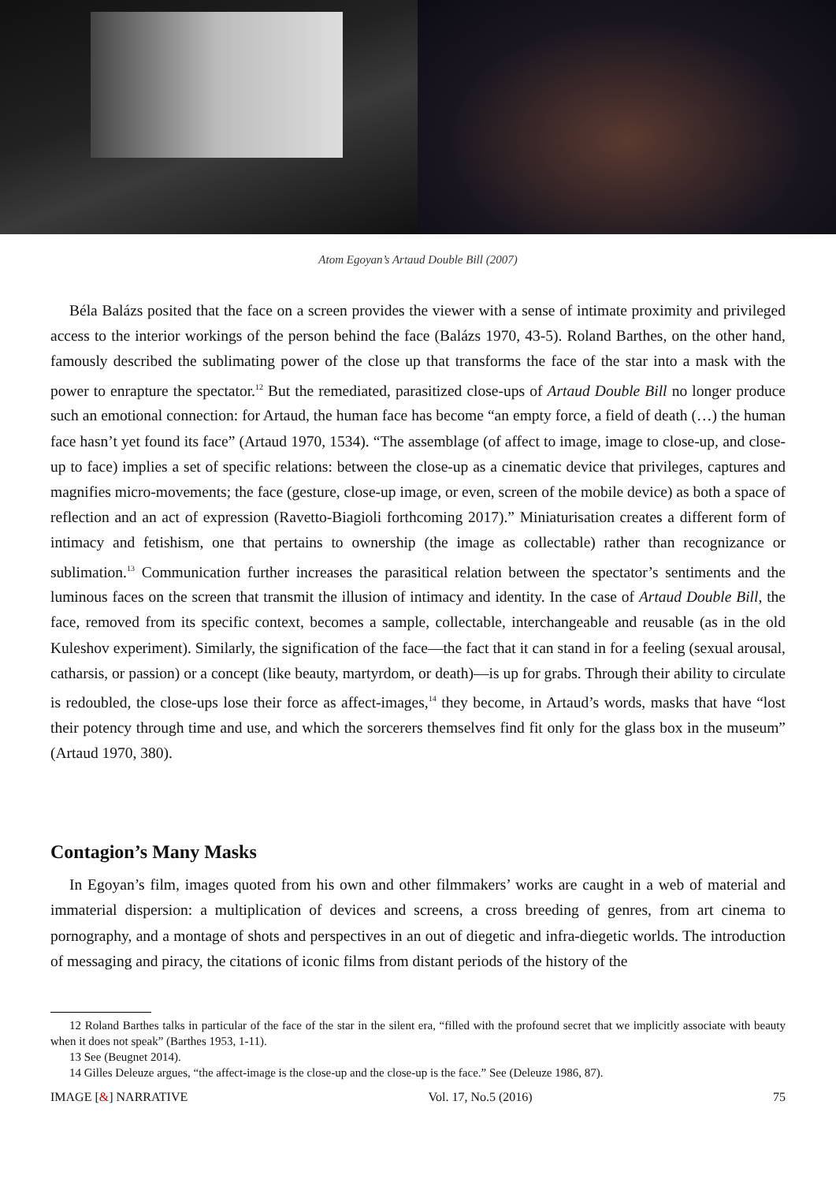Atom Egoyan’s Artaud Double Bill (2007)
Béla Balázs posited that the face on a screen provides the viewer with a sense of intimate proximity and privileged access to the interior workings of the person behind the face (Balázs 1970, 43-5). Roland Barthes, on the other hand, famously described the sublimating power of the close up that transforms the face of the star into a mask with the power to enrapture the spectator.<sup>12</sup> But the remediated, parasitized close-ups of Artaud Double Bill no longer produce such an emotional connection: for Artaud, the human face has become “an empty force, a field of death (…) the human face hasn’t yet found its face” (Artaud 1970, 1534). “The assemblage (of affect to image, image to close-up, and close-up to face) implies a set of specific relations: between the close-up as a cinematic device that privileges, captures and magnifies micro-movements; the face (gesture, close-up image, or even, screen of the mobile device) as both a space of reflection and an act of expression (Ravetto-Biagioli forthcoming 2017).” Miniaturisation creates a different form of intimacy and fetishism, one that pertains to ownership (the image as collectable) rather than recognizance or sublimation.<sup>13</sup> Communication further increases the parasitical relation between the spectator’s sentiments and the luminous faces on the screen that transmit the illusion of intimacy and identity. In the case of Artaud Double Bill, the face, removed from its specific context, becomes a sample, collectable, interchangeable and reusable (as in the old Kuleshov experiment). Similarly, the signification of the face—the fact that it can stand in for a feeling (sexual arousal, catharsis, or passion) or a concept (like beauty, martyrdom, or death)—is up for grabs. Through their ability to circulate is redoubled, the close-ups lose their force as affect-images,<sup>14</sup> they become, in Artaud’s words, masks that have “lost their potency through time and use, and which the sorcerers themselves find fit only for the glass box in the museum” (Artaud 1970, 380).
Contagion’s Many Masks
In Egoyan’s film, images quoted from his own and other filmmakers’ works are caught in a web of material and immaterial dispersion: a multiplication of devices and screens, a cross breeding of genres, from art cinema to pornography, and a montage of shots and perspectives in an out of diegetic and infra-diegetic worlds. The introduction of messaging and piracy, the citations of iconic films from distant periods of the history of the
12 Roland Barthes talks in particular of the face of the star in the silent era, “filled with the profound secret that we implicitly associate with beauty when it does not speak” (Barthes 1953, 1-11).
13 See (Beugnet 2014).
14 Gilles Deleuze argues, “the affect-image is the close-up and the close-up is the face.” See (Deleuze 1986, 87).
IMAGE [&] NARRATIVE Vol. 17, No.5 (2016) 75